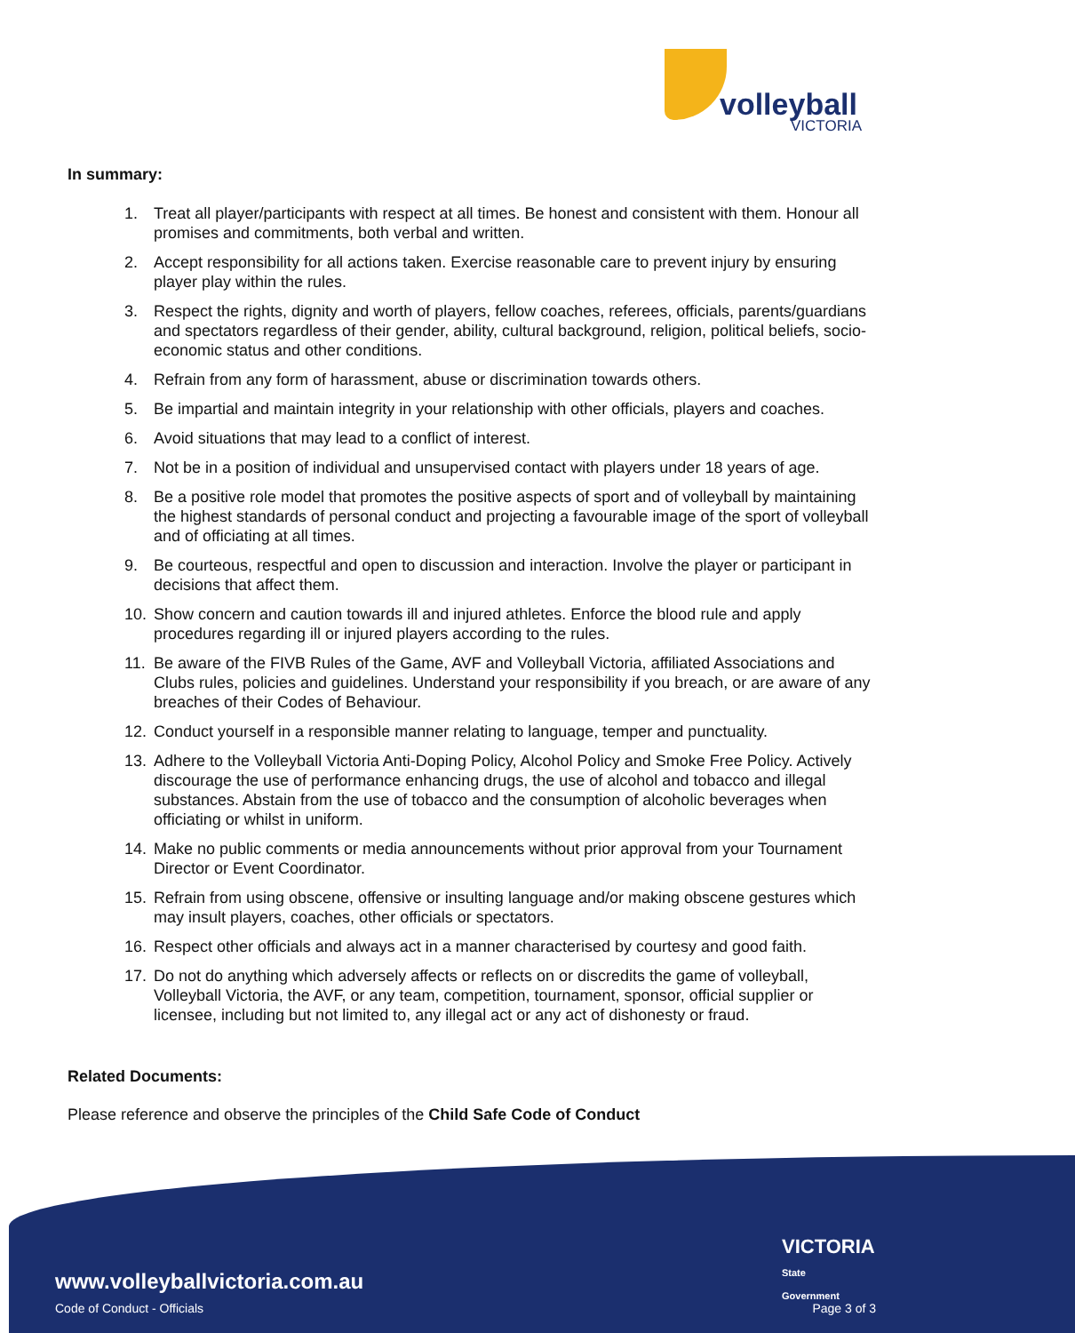volleyball
VICTORIA
In summary:
1. Treat all player/participants with respect at all times. Be honest and consistent with them. Honour all promises and commitments, both verbal and written.
2. Accept responsibility for all actions taken. Exercise reasonable care to prevent injury by ensuring player play within the rules.
3. Respect the rights, dignity and worth of players, fellow coaches, referees, officials, parents/guardians and spectators regardless of their gender, ability, cultural background, religion, political beliefs, socio-economic status and other conditions.
4. Refrain from any form of harassment, abuse or discrimination towards others.
5. Be impartial and maintain integrity in your relationship with other officials, players and coaches.
6. Avoid situations that may lead to a conflict of interest.
7. Not be in a position of individual and unsupervised contact with players under 18 years of age.
8. Be a positive role model that promotes the positive aspects of sport and of volleyball by maintaining the highest standards of personal conduct and projecting a favourable image of the sport of volleyball and of officiating at all times.
9. Be courteous, respectful and open to discussion and interaction. Involve the player or participant in decisions that affect them.
10. Show concern and caution towards ill and injured athletes. Enforce the blood rule and apply procedures regarding ill or injured players according to the rules.
11. Be aware of the FIVB Rules of the Game, AVF and Volleyball Victoria, affiliated Associations and Clubs rules, policies and guidelines. Understand your responsibility if you breach, or are aware of any breaches of their Codes of Behaviour.
12. Conduct yourself in a responsible manner relating to language, temper and punctuality.
13. Adhere to the Volleyball Victoria Anti-Doping Policy, Alcohol Policy and Smoke Free Policy. Actively discourage the use of performance enhancing drugs, the use of alcohol and tobacco and illegal substances. Abstain from the use of tobacco and the consumption of alcoholic beverages when officiating or whilst in uniform.
14. Make no public comments or media announcements without prior approval from your Tournament Director or Event Coordinator.
15. Refrain from using obscene, offensive or insulting language and/or making obscene gestures which may insult players, coaches, other officials or spectators.
16. Respect other officials and always act in a manner characterised by courtesy and good faith.
17. Do not do anything which adversely affects or reflects on or discredits the game of volleyball, Volleyball Victoria, the AVF, or any team, competition, tournament, sponsor, official supplier or licensee, including but not limited to, any illegal act or any act of dishonesty or fraud.
Related Documents:
Please reference and observe the principles of the Child Safe Code of Conduct
VICTORIA
State
Government
www.volleyballvictoria.com.au
Code of Conduct - Officials Page 3 of 3